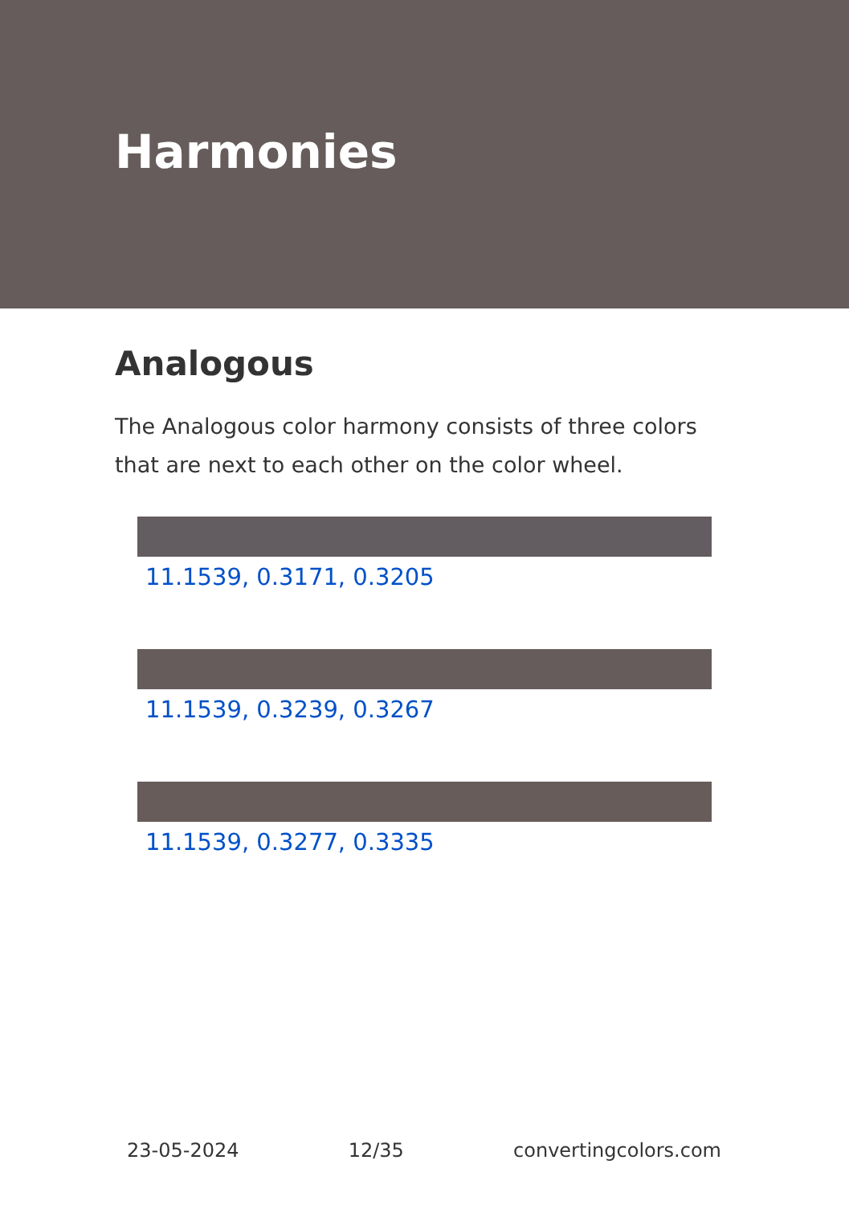Harmonies
Analogous
The Analogous color harmony consists of three colors that are next to each other on the color wheel.
11.1539, 0.3171, 0.3205
11.1539, 0.3239, 0.3267
11.1539, 0.3277, 0.3335
23-05-2024 12/35 convertingcolors.com